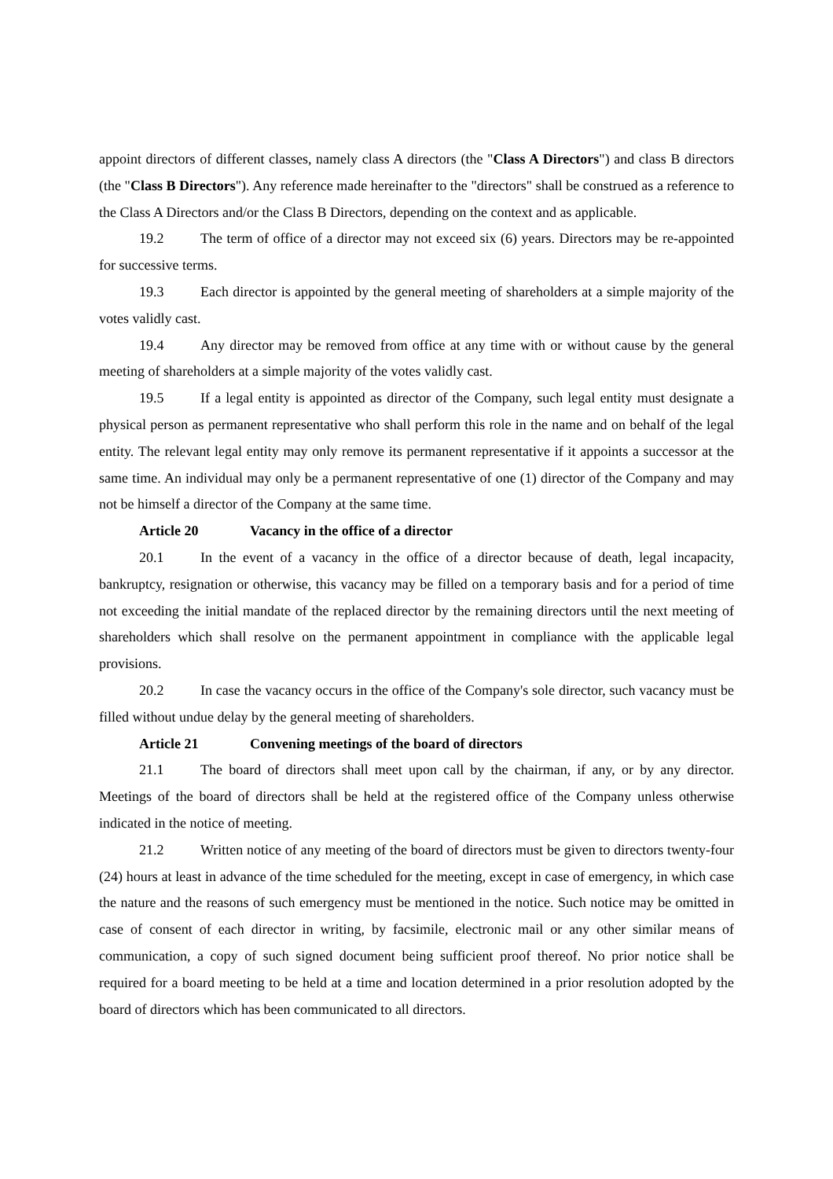appoint directors of different classes, namely class A directors (the "Class A Directors") and class B directors (the "Class B Directors"). Any reference made hereinafter to the "directors" shall be construed as a reference to the Class A Directors and/or the Class B Directors, depending on the context and as applicable.
19.2 The term of office of a director may not exceed six (6) years. Directors may be re-appointed for successive terms.
19.3 Each director is appointed by the general meeting of shareholders at a simple majority of the votes validly cast.
19.4 Any director may be removed from office at any time with or without cause by the general meeting of shareholders at a simple majority of the votes validly cast.
19.5 If a legal entity is appointed as director of the Company, such legal entity must designate a physical person as permanent representative who shall perform this role in the name and on behalf of the legal entity. The relevant legal entity may only remove its permanent representative if it appoints a successor at the same time. An individual may only be a permanent representative of one (1) director of the Company and may not be himself a director of the Company at the same time.
Article 20 Vacancy in the office of a director
20.1 In the event of a vacancy in the office of a director because of death, legal incapacity, bankruptcy, resignation or otherwise, this vacancy may be filled on a temporary basis and for a period of time not exceeding the initial mandate of the replaced director by the remaining directors until the next meeting of shareholders which shall resolve on the permanent appointment in compliance with the applicable legal provisions.
20.2 In case the vacancy occurs in the office of the Company's sole director, such vacancy must be filled without undue delay by the general meeting of shareholders.
Article 21 Convening meetings of the board of directors
21.1 The board of directors shall meet upon call by the chairman, if any, or by any director. Meetings of the board of directors shall be held at the registered office of the Company unless otherwise indicated in the notice of meeting.
21.2 Written notice of any meeting of the board of directors must be given to directors twenty-four (24) hours at least in advance of the time scheduled for the meeting, except in case of emergency, in which case the nature and the reasons of such emergency must be mentioned in the notice. Such notice may be omitted in case of consent of each director in writing, by facsimile, electronic mail or any other similar means of communication, a copy of such signed document being sufficient proof thereof. No prior notice shall be required for a board meeting to be held at a time and location determined in a prior resolution adopted by the board of directors which has been communicated to all directors.